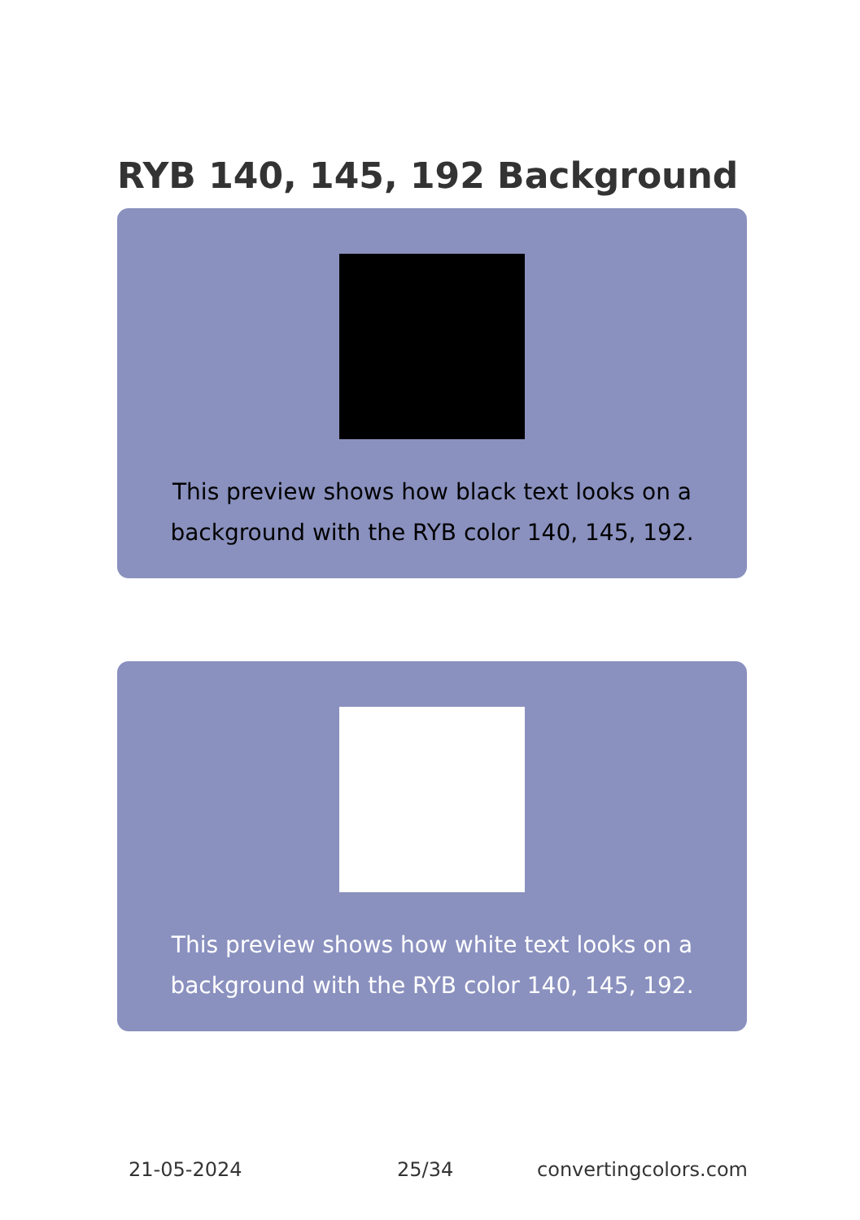RYB 140, 145, 192 Background
This preview shows how black text looks on a background with the RYB color 140, 145, 192.
This preview shows how white text looks on a background with the RYB color 140, 145, 192.
21-05-2024 25/34 convertingcolors.com